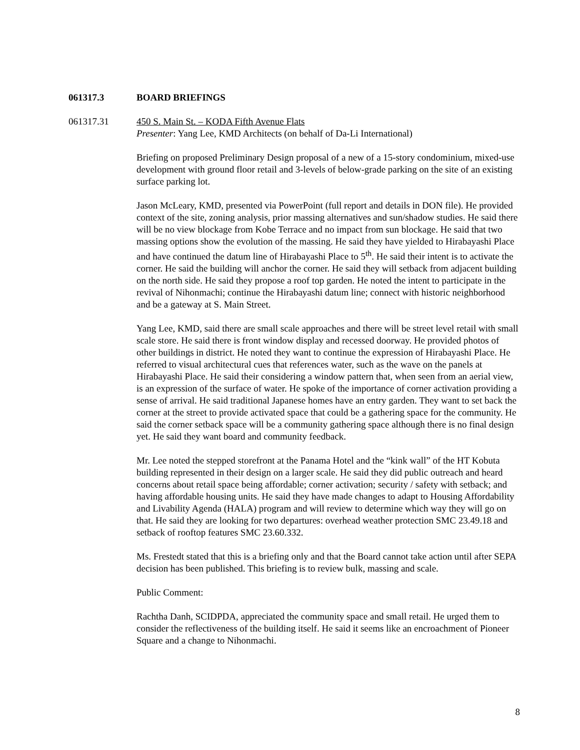061317.3 BOARD BRIEFINGS
061317.31 450 S. Main St. – KODA Fifth Avenue Flats
Presenter: Yang Lee, KMD Architects (on behalf of Da-Li International)
Briefing on proposed Preliminary Design proposal of a new of a 15-story condominium, mixed-use development with ground floor retail and 3-levels of below-grade parking on the site of an existing surface parking lot.
Jason McLeary, KMD, presented via PowerPoint (full report and details in DON file). He provided context of the site, zoning analysis, prior massing alternatives and sun/shadow studies. He said there will be no view blockage from Kobe Terrace and no impact from sun blockage. He said that two massing options show the evolution of the massing. He said they have yielded to Hirabayashi Place and have continued the datum line of Hirabayashi Place to 5<sup>th</sup>. He said their intent is to activate the corner. He said the building will anchor the corner. He said they will setback from adjacent building on the north side. He said they propose a roof top garden. He noted the intent to participate in the revival of Nihonmachi; continue the Hirabayashi datum line; connect with historic neighborhood and be a gateway at S. Main Street.
Yang Lee, KMD, said there are small scale approaches and there will be street level retail with small scale store. He said there is front window display and recessed doorway. He provided photos of other buildings in district. He noted they want to continue the expression of Hirabayashi Place. He referred to visual architectural cues that references water, such as the wave on the panels at Hirabayashi Place. He said their considering a window pattern that, when seen from an aerial view, is an expression of the surface of water. He spoke of the importance of corner activation providing a sense of arrival. He said traditional Japanese homes have an entry garden. They want to set back the corner at the street to provide activated space that could be a gathering space for the community. He said the corner setback space will be a community gathering space although there is no final design yet. He said they want board and community feedback.
Mr. Lee noted the stepped storefront at the Panama Hotel and the “kink wall” of the HT Kobuta building represented in their design on a larger scale. He said they did public outreach and heard concerns about retail space being affordable; corner activation; security / safety with setback; and having affordable housing units. He said they have made changes to adapt to Housing Affordability and Livability Agenda (HALA) program and will review to determine which way they will go on that. He said they are looking for two departures: overhead weather protection SMC 23.49.18 and setback of rooftop features SMC 23.60.332.
Ms. Frestedt stated that this is a briefing only and that the Board cannot take action until after SEPA decision has been published. This briefing is to review bulk, massing and scale.
Public Comment:
Rachtha Danh, SCIDPDA, appreciated the community space and small retail. He urged them to consider the reflectiveness of the building itself. He said it seems like an encroachment of Pioneer Square and a change to Nihonmachi.
8